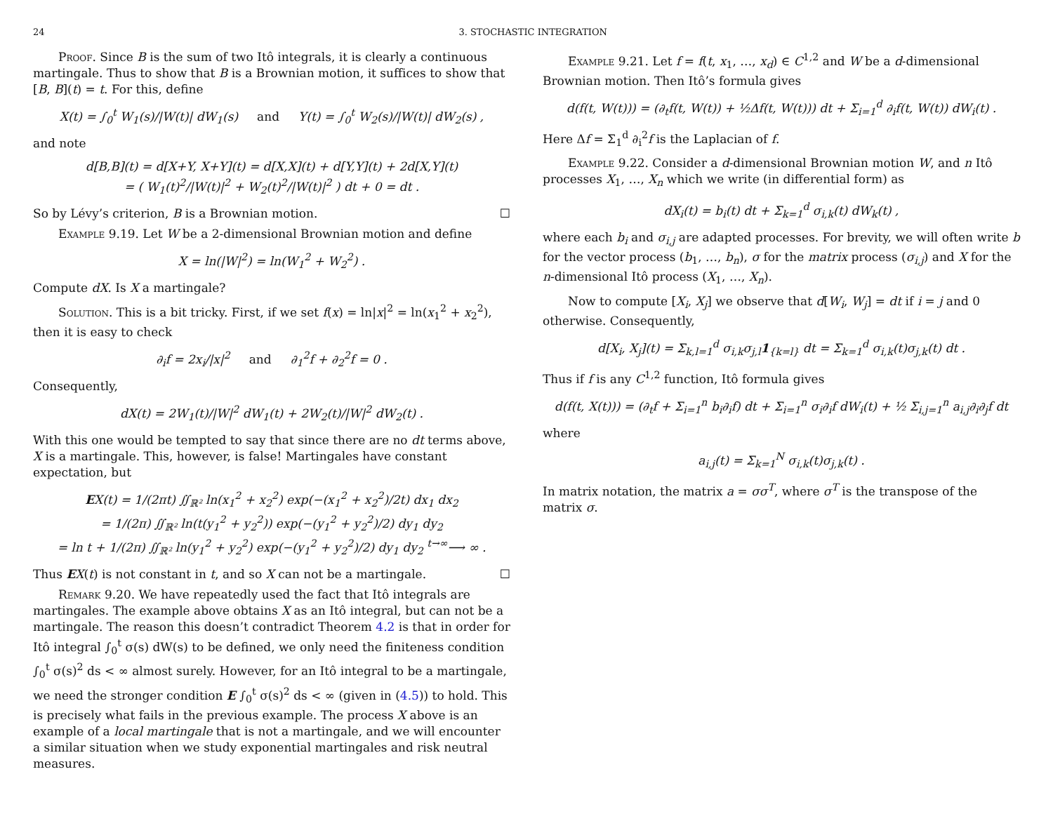24 3. STOCHASTIC INTEGRATION
Proof. Since B is the sum of two Itô integrals, it is clearly a continuous martingale. Thus to show that B is a Brownian motion, it suffices to show that [B, B](t) = t. For this, define
X(t) = ∫<sub>0</sub><sup>t</sup> W<sub>1</sub>(s)/|W(t)| dW<sub>1</sub>(s) and Y(t) = ∫<sub>0</sub><sup>t</sup> W<sub>2</sub>(s)/|W(t)| dW<sub>2</sub>(s) ,
and note
d[B,B](t) = d[X+Y, X+Y](t) = d[X,X](t) + d[Y,Y](t) + 2d[X,Y](t)
= ( W<sub>1</sub>(t)<sup>2</sup>/|W(t)|<sup>2</sup> + W<sub>2</sub>(t)<sup>2</sup>/|W(t)|<sup>2</sup> ) dt + 0 = dt .
So by Lévy’s criterion, B is a Brownian motion. ☐
Example 9.19. Let W be a 2-dimensional Brownian motion and define
X = ln(|W|<sup>2</sup>) = ln(W<sub>1</sub><sup>2</sup> + W<sub>2</sub><sup>2</sup>) .
Compute dX. Is X a martingale?
Solution. This is a bit tricky. First, if we set f(x) = ln|x|<sup>2</sup> = ln(x<sub>1</sub><sup>2</sup> + x<sub>2</sub><sup>2</sup>), then it is easy to check
∂<sub>i</sub>f = 2x<sub>i</sub>/|x|<sup>2</sup> and ∂<sub>1</sub><sup>2</sup>f + ∂<sub>2</sub><sup>2</sup>f = 0 .
Consequently,
dX(t) = 2W<sub>1</sub>(t)/|W|<sup>2</sup> dW<sub>1</sub>(t) + 2W<sub>2</sub>(t)/|W|<sup>2</sup> dW<sub>2</sub>(t) .
With this one would be tempted to say that since there are no dt terms above, X is a martingale. This, however, is false! Martingales have constant expectation, but
EX(t) = 1/(2πt) ∬<sub>ℝ²</sub> ln(x<sub>1</sub><sup>2</sup> + x<sub>2</sub><sup>2</sup>) exp(−(x<sub>1</sub><sup>2</sup> + x<sub>2</sub><sup>2</sup>)/2t) dx<sub>1</sub> dx<sub>2</sub>
= 1/(2π) ∬<sub>ℝ²</sub> ln(t(y<sub>1</sub><sup>2</sup> + y<sub>2</sub><sup>2</sup>)) exp(−(y<sub>1</sub><sup>2</sup> + y<sub>2</sub><sup>2</sup>)/2) dy<sub>1</sub> dy<sub>2</sub>
= ln t + 1/(2π) ∬<sub>ℝ²</sub> ln(y<sub>1</sub><sup>2</sup> + y<sub>2</sub><sup>2</sup>) exp(−(y<sub>1</sub><sup>2</sup> + y<sub>2</sub><sup>2</sup>)/2) dy<sub>1</sub> dy<sub>2</sub> <sup>t→∞</sup>⟶ ∞ .
Thus EX(t) is not constant in t, and so X can not be a martingale. ☐
Remark 9.20. We have repeatedly used the fact that Itô integrals are martingales. The example above obtains X as an Itô integral, but can not be a martingale. The reason this doesn’t contradict Theorem 4.2 is that in order for Itô integral ∫<sub>0</sub><sup>t</sup> σ(s) dW(s) to be defined, we only need the finiteness condition ∫<sub>0</sub><sup>t</sup> σ(s)<sup>2</sup> ds < ∞ almost surely. However, for an Itô integral to be a martingale, we need the stronger condition E ∫<sub>0</sub><sup>t</sup> σ(s)<sup>2</sup> ds < ∞ (given in (4.5)) to hold. This is precisely what fails in the previous example. The process X above is an example of a local martingale that is not a martingale, and we will encounter a similar situation when we study exponential martingales and risk neutral measures.
Example 9.21. Let f = f(t, x<sub>1</sub>, …, x<sub>d</sub>) ∈ C<sup>1,2</sup> and W be a d-dimensional Brownian motion. Then Itô’s formula gives
d(f(t, W(t))) = (∂<sub>t</sub>f(t, W(t)) + ½Δf(t, W(t))) dt + Σ<sub>i=1</sub><sup>d</sup> ∂<sub>i</sub>f(t, W(t)) dW<sub>i</sub>(t) .
Here Δf = Σ<sub>1</sub><sup>d</sup> ∂<sub>i</sub><sup>2</sup>f is the Laplacian of f.
Example 9.22. Consider a d-dimensional Brownian motion W, and n Itô processes X<sub>1</sub>, …, X<sub>n</sub> which we write (in differential form) as
dX<sub>i</sub>(t) = b<sub>i</sub>(t) dt + Σ<sub>k=1</sub><sup>d</sup> σ<sub>i,k</sub>(t) dW<sub>k</sub>(t) ,
where each b<sub>i</sub> and σ<sub>i,j</sub> are adapted processes. For brevity, we will often write b for the vector process (b<sub>1</sub>, …, b<sub>n</sub>), σ for the matrix process (σ<sub>i,j</sub>) and X for the n-dimensional Itô process (X<sub>1</sub>, …, X<sub>n</sub>).
Now to compute [X<sub>i</sub>, X<sub>j</sub>] we observe that d[W<sub>i</sub>, W<sub>j</sub>] = dt if i = j and 0 otherwise. Consequently,
d[X<sub>i</sub>, X<sub>j</sub>](t) = Σ<sub>k,l=1</sub><sup>d</sup> σ<sub>i,k</sub>σ<sub>j,l</sub>1<sub>{k=l}</sub> dt = Σ<sub>k=1</sub><sup>d</sup> σ<sub>i,k</sub>(t)σ<sub>j,k</sub>(t) dt .
Thus if f is any C<sup>1,2</sup> function, Itô formula gives
d(f(t, X(t))) = (∂<sub>t</sub>f + Σ<sub>i=1</sub><sup>n</sup> b<sub>i</sub>∂<sub>i</sub>f) dt + Σ<sub>i=1</sub><sup>n</sup> σ<sub>i</sub>∂<sub>i</sub>f dW<sub>i</sub>(t) + ½ Σ<sub>i,j=1</sub><sup>n</sup> a<sub>i,j</sub>∂<sub>i</sub>∂<sub>j</sub>f dt
where
a<sub>i,j</sub>(t) = Σ<sub>k=1</sub><sup>N</sup> σ<sub>i,k</sub>(t)σ<sub>j,k</sub>(t) .
In matrix notation, the matrix a = σσ<sup>T</sup>, where σ<sup>T</sup> is the transpose of the matrix σ.